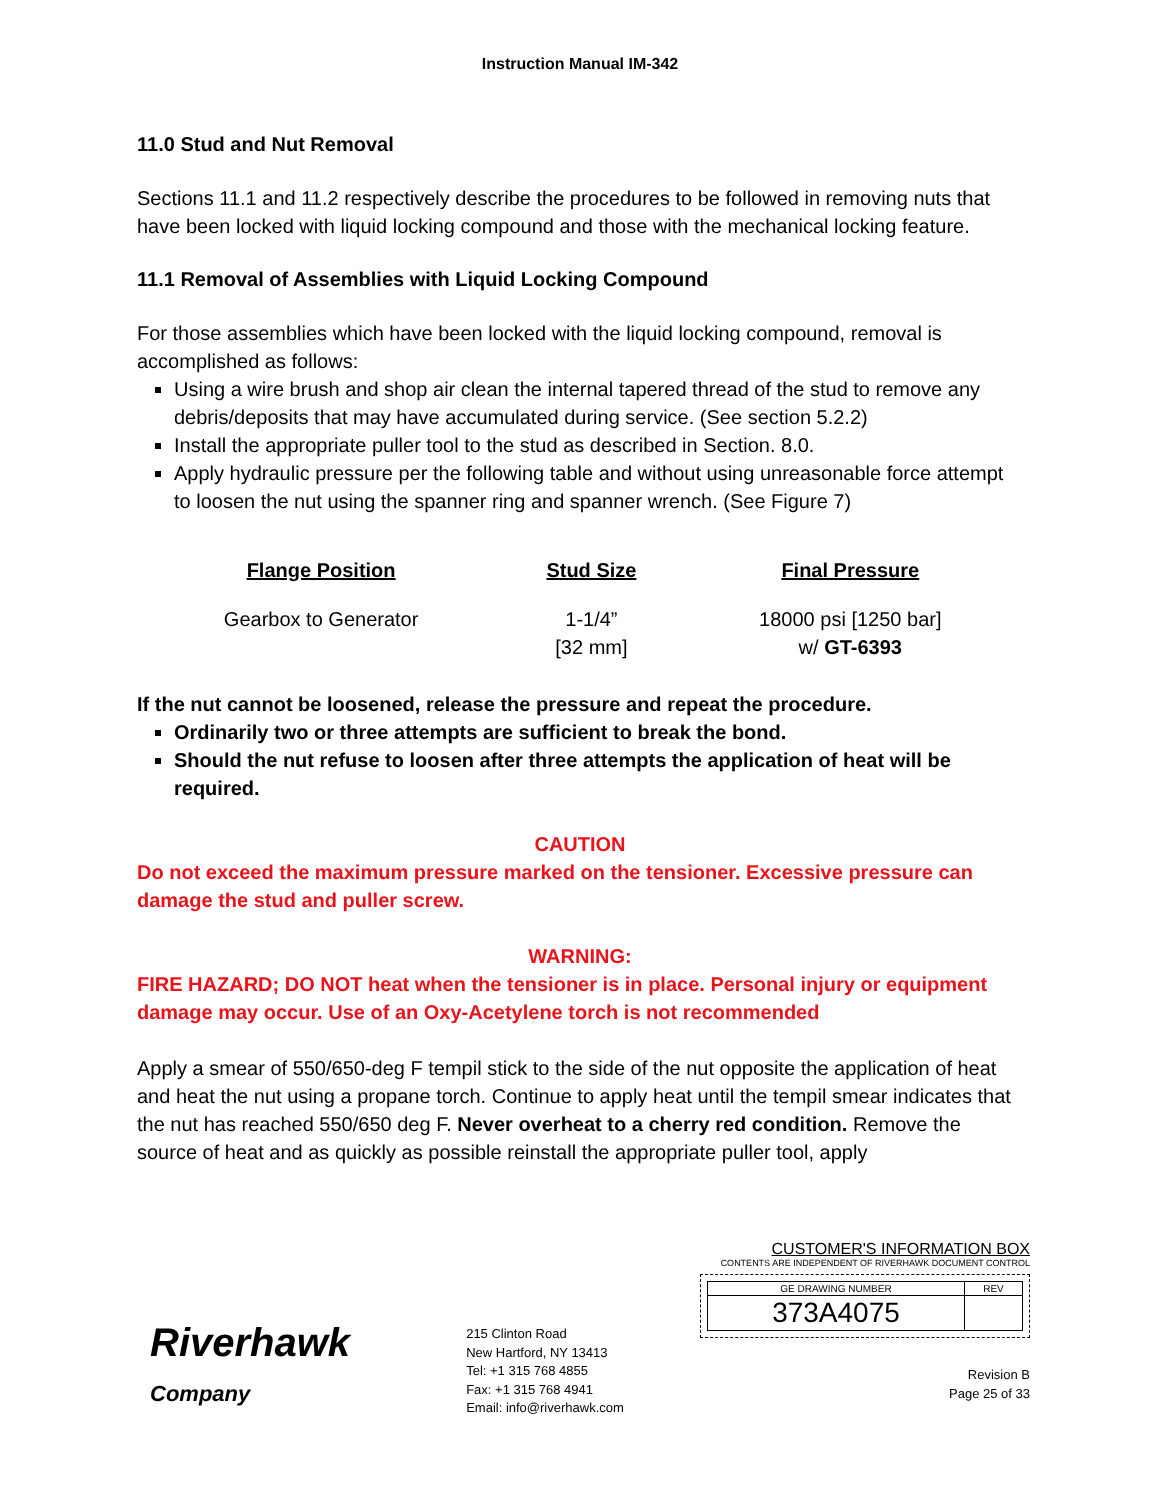Instruction Manual IM-342
11.0 Stud and Nut Removal
Sections 11.1 and 11.2 respectively describe the procedures to be followed in removing nuts that have been locked with liquid locking compound and those with the mechanical locking feature.
11.1 Removal of Assemblies with Liquid Locking Compound
For those assemblies which have been locked with the liquid locking compound, removal is accomplished as follows:
Using a wire brush and shop air clean the internal tapered thread of the stud to remove any debris/deposits that may have accumulated during service. (See section 5.2.2)
Install the appropriate puller tool to the stud as described in Section. 8.0.
Apply hydraulic pressure per the following table and without using unreasonable force attempt to loosen the nut using the spanner ring and spanner wrench. (See Figure 7)
| Flange Position | Stud Size | Final Pressure |
| --- | --- | --- |
| Gearbox to Generator | 1-1/4” [32 mm] | 18000 psi [1250 bar] w/ GT-6393 |
If the nut cannot be loosened, release the pressure and repeat the procedure.
Ordinarily two or three attempts are sufficient to break the bond.
Should the nut refuse to loosen after three attempts the application of heat will be required.
CAUTION
Do not exceed the maximum pressure marked on the tensioner. Excessive pressure can damage the stud and puller screw.
WARNING:
FIRE HAZARD; DO NOT heat when the tensioner is in place. Personal injury or equipment damage may occur. Use of an Oxy-Acetylene torch is not recommended
Apply a smear of 550/650-deg F tempil stick to the side of the nut opposite the application of heat and heat the nut using a propane torch. Continue to apply heat until the tempil smear indicates that the nut has reached 550/650 deg F. Never overheat to a cherry red condition. Remove the source of heat and as quickly as possible reinstall the appropriate puller tool, apply
Riverhawk
Company
215 Clinton Road
New Hartford, NY 13413
Tel: +1 315 768 4855
Fax: +1 315 768 4941
Email: info@riverhawk.com
CUSTOMER'S INFORMATION BOX
CONTENTS ARE INDEPENDENT OF RIVERHAWK DOCUMENT CONTROL
| GE DRAWING NUMBER | REV |
| 373A4075 | |
Revision B
Page 25 of 33